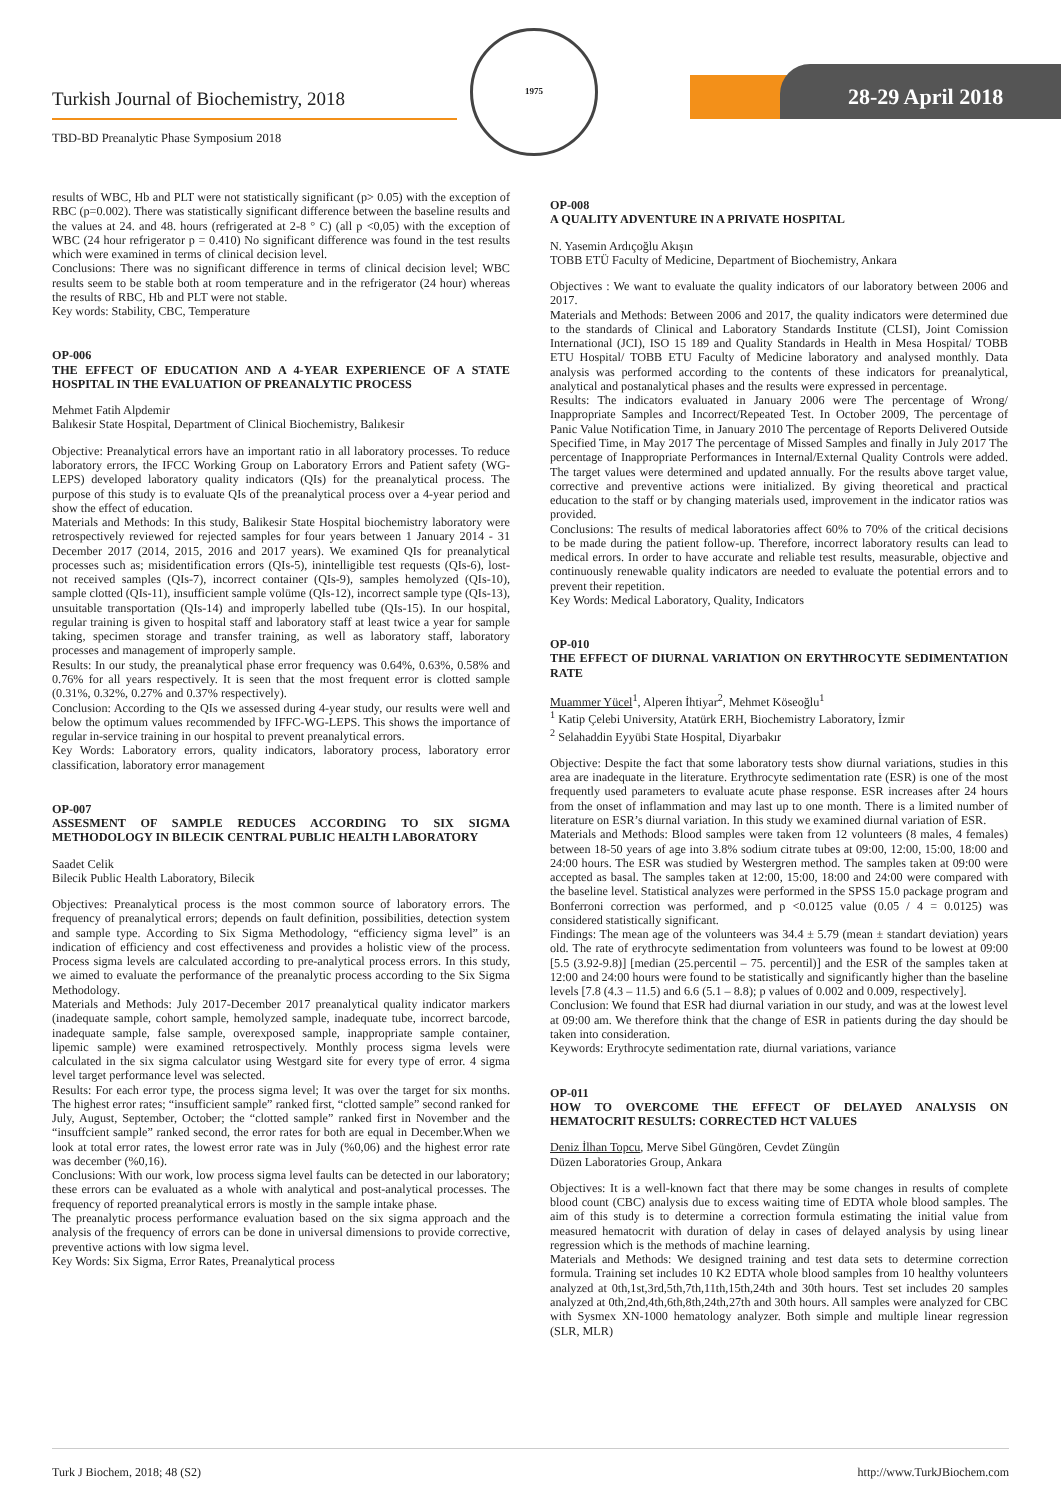Turkish Journal of Biochemistry, 2018
TBD-BD Preanalytic Phase Symposium 2018
1975
28-29 April 2018
results of WBC, Hb and PLT were not statistically significant (p> 0.05) with the exception of RBC (p=0.002). There was statistically significant difference between the baseline results and the values at 24. and 48. hours (refrigerated at 2-8 ° C) (all p <0,05) with the exception of WBC (24 hour refrigerator p = 0.410) No significant difference was found in the test results which were examined in terms of clinical decision level.
Conclusions: There was no significant difference in terms of clinical decision level; WBC results seem to be stable both at room temperature and in the refrigerator (24 hour) whereas the results of RBC, Hb and PLT were not stable.
Key words: Stability, CBC, Temperature
OP-006
THE EFFECT OF EDUCATION AND A 4-YEAR EXPERIENCE OF A STATE HOSPITAL IN THE EVALUATION OF PREANALYTIC PROCESS
Mehmet Fatih Alpdemir
Balıkesir State Hospital, Department of Clinical Biochemistry, Balıkesir
Objective: Preanalytical errors have an important ratio in all laboratory processes. To reduce laboratory errors, the IFCC Working Group on Laboratory Errors and Patient safety (WG-LEPS) developed laboratory quality indicators (QIs) for the preanalytical process. The purpose of this study is to evaluate QIs of the preanalytical process over a 4-year period and show the effect of education.
Materials and Methods: In this study, Balikesir State Hospital biochemistry laboratory were retrospectively reviewed for rejected samples for four years between 1 January 2014 - 31 December 2017 (2014, 2015, 2016 and 2017 years). We examined QIs for preanalytical processes such as; misidentification errors (QIs-5), inintelligible test requests (QIs-6), lost-not received samples (QIs-7), incorrect container (QIs-9), samples hemolyzed (QIs-10), sample clotted (QIs-11), insufficient sample volüme (QIs-12), incorrect sample type (QIs-13), unsuitable transportation (QIs-14) and improperly labelled tube (QIs-15). In our hospital, regular training is given to hospital staff and laboratory staff at least twice a year for sample taking, specimen storage and transfer training, as well as laboratory staff, laboratory processes and management of improperly sample.
Results: In our study, the preanalytical phase error frequency was 0.64%, 0.63%, 0.58% and 0.76% for all years respectively. It is seen that the most frequent error is clotted sample (0.31%, 0.32%, 0.27% and 0.37% respectively).
Conclusion: According to the QIs we assessed during 4-year study, our results were well and below the optimum values recommended by IFFC-WG-LEPS. This shows the importance of regular in-service training in our hospital to prevent preanalytical errors.
Key Words: Laboratory errors, quality indicators, laboratory process, laboratory error classification, laboratory error management
OP-007
ASSESMENT OF SAMPLE REDUCES ACCORDING TO SIX SIGMA METHODOLOGY IN BILECIK CENTRAL PUBLIC HEALTH LABORATORY
Saadet Celik
Bilecik Public Health Laboratory, Bilecik
Objectives: Preanalytical process is the most common source of laboratory errors. The frequency of preanalytical errors; depends on fault definition, possibilities, detection system and sample type. According to Six Sigma Methodology, “efficiency sigma level” is an indication of efficiency and cost effectiveness and provides a holistic view of the process. Process sigma levels are calculated according to pre-analytical process errors. In this study, we aimed to evaluate the performance of the preanalytic process according to the Six Sigma Methodology.
Materials and Methods: July 2017-December 2017 preanalytical quality indicator markers (inadequate sample, cohort sample, hemolyzed sample, inadequate tube, incorrect barcode, inadequate sample, false sample, overexposed sample, inappropriate sample container, lipemic sample) were examined retrospectively. Monthly process sigma levels were calculated in the six sigma calculator using Westgard site for every type of error. 4 sigma level target performance level was selected.
Results: For each error type, the process sigma level; It was over the target for six months. The highest error rates; “insufficient sample” ranked first, “clotted sample” second ranked for July, August, September, October; the “clotted sample” ranked first in November and the “insuffcient sample” ranked second, the error rates for both are equal in December.When we look at total error rates, the lowest error rate was in July (%0,06) and the highest error rate was december (%0,16).
Conclusions: With our work, low process sigma level faults can be detected in our laboratory; these errors can be evaluated as a whole with analytical and post-analytical processes. The frequency of reported preanalytical errors is mostly in the sample intake phase.
The preanalytic process performance evaluation based on the six sigma approach and the analysis of the frequency of errors can be done in universal dimensions to provide corrective, preventive actions with low sigma level.
Key Words: Six Sigma, Error Rates, Preanalytical process
OP-008
A QUALITY ADVENTURE IN A PRIVATE HOSPITAL
N. Yasemin Ardıçoğlu Akışın
TOBB ETÜ Faculty of Medicine, Department of Biochemistry, Ankara
Objectives : We want to evaluate the quality indicators of our laboratory between 2006 and 2017.
Materials and Methods: Between 2006 and 2017, the quality indicators were determined due to the standards of Clinical and Laboratory Standards Institute (CLSI), Joint Comission International (JCI), ISO 15 189 and Quality Standards in Health in Mesa Hospital/ TOBB ETU Hospital/ TOBB ETU Faculty of Medicine laboratory and analysed monthly. Data analysis was performed according to the contents of these indicators for preanalytical, analytical and postanalytical phases and the results were expressed in percentage.
Results: The indicators evaluated in January 2006 were The percentage of Wrong/ Inappropriate Samples and Incorrect/Repeated Test. In October 2009, The percentage of Panic Value Notification Time, in January 2010 The percentage of Reports Delivered Outside Specified Time, in May 2017 The percentage of Missed Samples and finally in July 2017 The percentage of Inappropriate Performances in Internal/External Quality Controls were added. The target values were determined and updated annually. For the results above target value, corrective and preventive actions were initialized. By giving theoretical and practical education to the staff or by changing materials used, improvement in the indicator ratios was provided.
Conclusions: The results of medical laboratories affect 60% to 70% of the critical decisions to be made during the patient follow-up. Therefore, incorrect laboratory results can lead to medical errors. In order to have accurate and reliable test results, measurable, objective and continuously renewable quality indicators are needed to evaluate the potential errors and to prevent their repetition.
Key Words: Medical Laboratory, Quality, Indicators
OP-010
THE EFFECT OF DIURNAL VARIATION ON ERYTHROCYTE SEDIMENTATION RATE
Muammer Yücel<sup>1</sup>, Alperen İhtiyar<sup>2</sup>, Mehmet Köseoğlu<sup>1</sup>
<sup>1</sup> Katip Çelebi University, Atatürk ERH, Biochemistry Laboratory, İzmir
<sup>2</sup> Selahaddin Eyyübi State Hospital, Diyarbakır
Objective: Despite the fact that some laboratory tests show diurnal variations, studies in this area are inadequate in the literature. Erythrocyte sedimentation rate (ESR) is one of the most frequently used parameters to evaluate acute phase response. ESR increases after 24 hours from the onset of inflammation and may last up to one month. There is a limited number of literature on ESR’s diurnal variation. In this study we examined diurnal variation of ESR.
Materials and Methods: Blood samples were taken from 12 volunteers (8 males, 4 females) between 18-50 years of age into 3.8% sodium citrate tubes at 09:00, 12:00, 15:00, 18:00 and 24:00 hours. The ESR was studied by Westergren method. The samples taken at 09:00 were accepted as basal. The samples taken at 12:00, 15:00, 18:00 and 24:00 were compared with the baseline level. Statistical analyzes were performed in the SPSS 15.0 package program and Bonferroni correction was performed, and p <0.0125 value (0.05 / 4 = 0.0125) was considered statistically significant.
Findings: The mean age of the volunteers was 34.4 ± 5.79 (mean ± standart deviation) years old. The rate of erythrocyte sedimentation from volunteers was found to be lowest at 09:00 [5.5 (3.92-9.8)] [median (25.percentil – 75. percentil)] and the ESR of the samples taken at 12:00 and 24:00 hours were found to be statistically and significantly higher than the baseline levels [7.8 (4.3 – 11.5) and 6.6 (5.1 – 8.8); p values of 0.002 and 0.009, respectively].
Conclusion: We found that ESR had diurnal variation in our study, and was at the lowest level at 09:00 am. We therefore think that the change of ESR in patients during the day should be taken into consideration.
Keywords: Erythrocyte sedimentation rate, diurnal variations, variance
OP-011
HOW TO OVERCOME THE EFFECT OF DELAYED ANALYSIS ON HEMATOCRIT RESULTS: CORRECTED HCT VALUES
Deniz İlhan Topcu, Merve Sibel Güngören, Cevdet Züngün
Düzen Laboratories Group, Ankara
Objectives: It is a well-known fact that there may be some changes in results of complete blood count (CBC) analysis due to excess waiting time of EDTA whole blood samples. The aim of this study is to determine a correction formula estimating the initial value from measured hematocrit with duration of delay in cases of delayed analysis by using linear regression which is the methods of machine learning.
Materials and Methods: We designed training and test data sets to determine correction formula. Training set includes 10 K2 EDTA whole blood samples from 10 healthy volunteers analyzed at 0th,1st,3rd,5th,7th,11th,15th,24th and 30th hours. Test set includes 20 samples analyzed at 0th,2nd,4th,6th,8th,24th,27th and 30th hours. All samples were analyzed for CBC with Sysmex XN-1000 hematology analyzer. Both simple and multiple linear regression (SLR, MLR)
Turk J Biochem, 2018; 48 (S2) http://www.TurkJBiochem.com